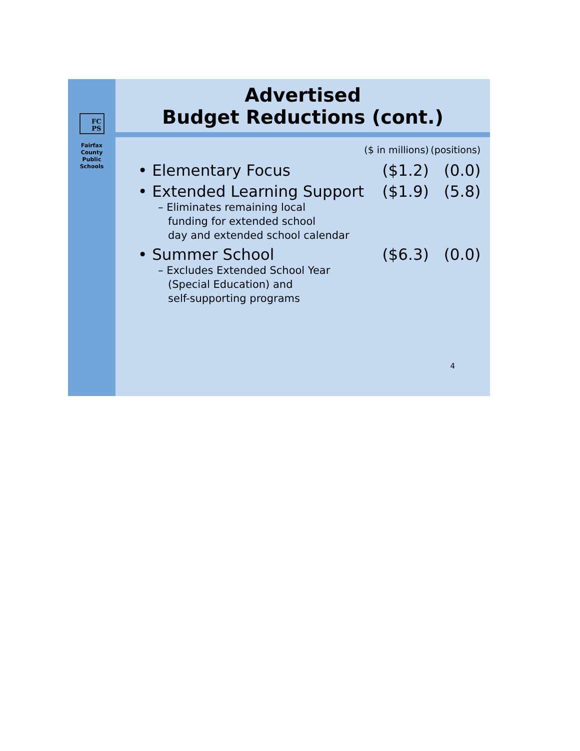FC
PS
Fairfax
County
Public
Schools
Advertised
Budget Reductions (cont.)
| | ($ in millions) | (positions) |
| --- | --- | --- |
| • Elementary Focus | ($1.2) | (0.0) |
| • Extended Learning Support | ($1.9) | (5.8) |
| – Eliminates remaining local funding for extended school day and extended school calendar | | |
| • Summer School | ($6.3) | (0.0) |
| – Excludes Extended School Year (Special Education) and self-supporting programs | | |
4